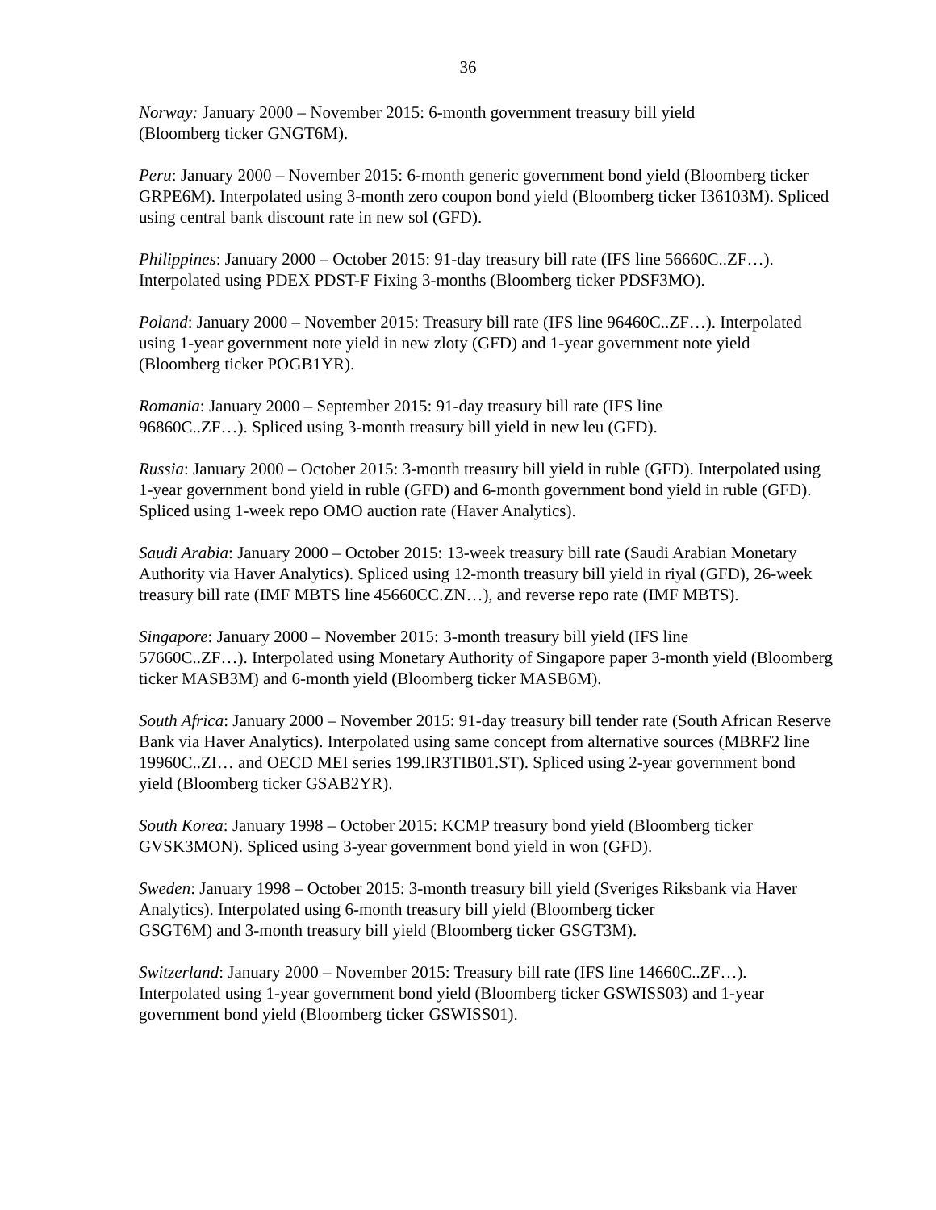36
Norway: January 2000 – November 2015: 6-month government treasury bill yield
(Bloomberg ticker GNGT6M).
Peru: January 2000 – November 2015: 6-month generic government bond yield (Bloomberg ticker GRPE6M). Interpolated using 3-month zero coupon bond yield (Bloomberg ticker I36103M). Spliced using central bank discount rate in new sol (GFD).
Philippines: January 2000 – October 2015: 91-day treasury bill rate (IFS line 56660C..ZF…). Interpolated using PDEX PDST-F Fixing 3-months (Bloomberg ticker PDSF3MO).
Poland: January 2000 – November 2015: Treasury bill rate (IFS line 96460C..ZF…). Interpolated using 1-year government note yield in new zloty (GFD) and 1-year government note yield (Bloomberg ticker POGB1YR).
Romania: January 2000 – September 2015: 91-day treasury bill rate (IFS line
96860C..ZF…). Spliced using 3-month treasury bill yield in new leu (GFD).
Russia: January 2000 – October 2015: 3-month treasury bill yield in ruble (GFD). Interpolated using 1-year government bond yield in ruble (GFD) and 6-month government bond yield in ruble (GFD). Spliced using 1-week repo OMO auction rate (Haver Analytics).
Saudi Arabia: January 2000 – October 2015: 13-week treasury bill rate (Saudi Arabian Monetary Authority via Haver Analytics). Spliced using 12-month treasury bill yield in riyal (GFD), 26-week treasury bill rate (IMF MBTS line 45660CC.ZN…), and reverse repo rate (IMF MBTS).
Singapore: January 2000 – November 2015: 3-month treasury bill yield (IFS line
57660C..ZF…). Interpolated using Monetary Authority of Singapore paper 3-month yield (Bloomberg ticker MASB3M) and 6-month yield (Bloomberg ticker MASB6M).
South Africa: January 2000 – November 2015: 91-day treasury bill tender rate (South African Reserve Bank via Haver Analytics). Interpolated using same concept from alternative sources (MBRF2 line 19960C..ZI… and OECD MEI series 199.IR3TIB01.ST). Spliced using 2-year government bond yield (Bloomberg ticker GSAB2YR).
South Korea: January 1998 – October 2015: KCMP treasury bond yield (Bloomberg ticker GVSK3MON). Spliced using 3-year government bond yield in won (GFD).
Sweden: January 1998 – October 2015: 3-month treasury bill yield (Sveriges Riksbank via Haver Analytics). Interpolated using 6-month treasury bill yield (Bloomberg ticker
GSGT6M) and 3-month treasury bill yield (Bloomberg ticker GSGT3M).
Switzerland: January 2000 – November 2015: Treasury bill rate (IFS line 14660C..ZF…). Interpolated using 1-year government bond yield (Bloomberg ticker GSWISS03) and 1-year government bond yield (Bloomberg ticker GSWISS01).